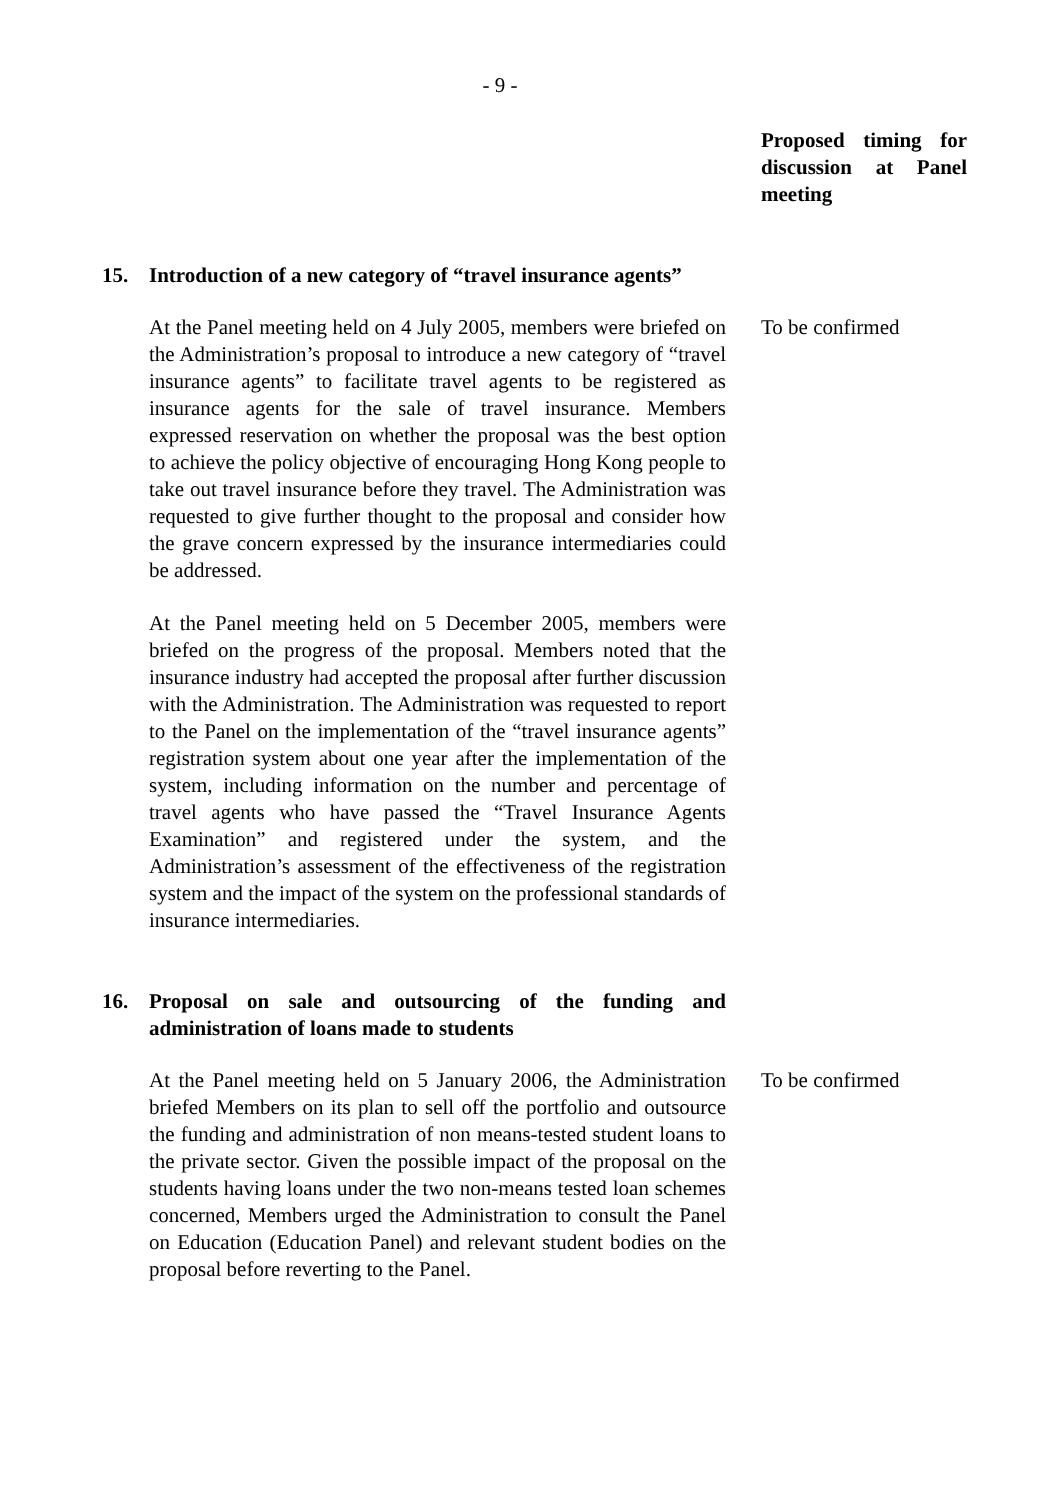- 9 -
Proposed timing for discussion at Panel meeting
15. Introduction of a new category of “travel insurance agents”
At the Panel meeting held on 4 July 2005, members were briefed on the Administration’s proposal to introduce a new category of “travel insurance agents” to facilitate travel agents to be registered as insurance agents for the sale of travel insurance. Members expressed reservation on whether the proposal was the best option to achieve the policy objective of encouraging Hong Kong people to take out travel insurance before they travel. The Administration was requested to give further thought to the proposal and consider how the grave concern expressed by the insurance intermediaries could be addressed.
At the Panel meeting held on 5 December 2005, members were briefed on the progress of the proposal. Members noted that the insurance industry had accepted the proposal after further discussion with the Administration. The Administration was requested to report to the Panel on the implementation of the “travel insurance agents” registration system about one year after the implementation of the system, including information on the number and percentage of travel agents who have passed the “Travel Insurance Agents Examination” and registered under the system, and the Administration’s assessment of the effectiveness of the registration system and the impact of the system on the professional standards of insurance intermediaries.
To be confirmed
16. Proposal on sale and outsourcing of the funding and administration of loans made to students
At the Panel meeting held on 5 January 2006, the Administration briefed Members on its plan to sell off the portfolio and outsource the funding and administration of non means-tested student loans to the private sector. Given the possible impact of the proposal on the students having loans under the two non-means tested loan schemes concerned, Members urged the Administration to consult the Panel on Education (Education Panel) and relevant student bodies on the proposal before reverting to the Panel.
To be confirmed